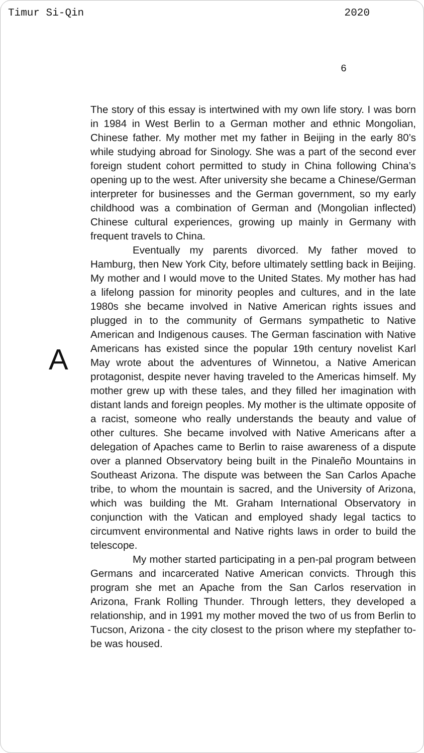Timur Si-Qin 2020
6
A
The story of this essay is intertwined with my own life story. I was born in 1984 in West Berlin to a German mother and ethnic Mongolian, Chinese father. My mother met my father in Beijing in the early 80’s while studying abroad for Sinology. She was a part of the second ever foreign student cohort permitted to study in China following China’s opening up to the west. After university she became a Chinese/German interpreter for businesses and the German government, so my early childhood was a combination of German and (Mongolian inflected) Chinese cultural experiences, growing up mainly in Germany with frequent travels to China.
Eventually my parents divorced. My father moved to Hamburg, then New York City, before ultimately settling back in Beijing. My mother and I would move to the United States. My mother has had a lifelong passion for minority peoples and cultures, and in the late 1980s she became involved in Native American rights issues and plugged in to the community of Germans sympathetic to Native American and Indigenous causes. The German fascination with Native Americans has existed since the popular 19th century novelist Karl May wrote about the adventures of Winnetou, a Native American protagonist, despite never having traveled to the Americas himself. My mother grew up with these tales, and they filled her imagination with distant lands and foreign peoples. My mother is the ultimate opposite of a racist, someone who really understands the beauty and value of other cultures. She became involved with Native Americans after a delegation of Apaches came to Berlin to raise awareness of a dispute over a planned Observatory being built in the Pinaleño Mountains in Southeast Arizona. The dispute was between the San Carlos Apache tribe, to whom the mountain is sacred, and the University of Arizona, which was building the Mt. Graham International Observatory in conjunction with the Vatican and employed shady legal tactics to circumvent environmental and Native rights laws in order to build the telescope.
My mother started participating in a pen-pal program between Germans and incarcerated Native American convicts. Through this program she met an Apache from the San Carlos reservation in Arizona, Frank Rolling Thunder. Through letters, they developed a relationship, and in 1991 my mother moved the two of us from Berlin to Tucson, Arizona - the city closest to the prison where my stepfather to-be was housed.